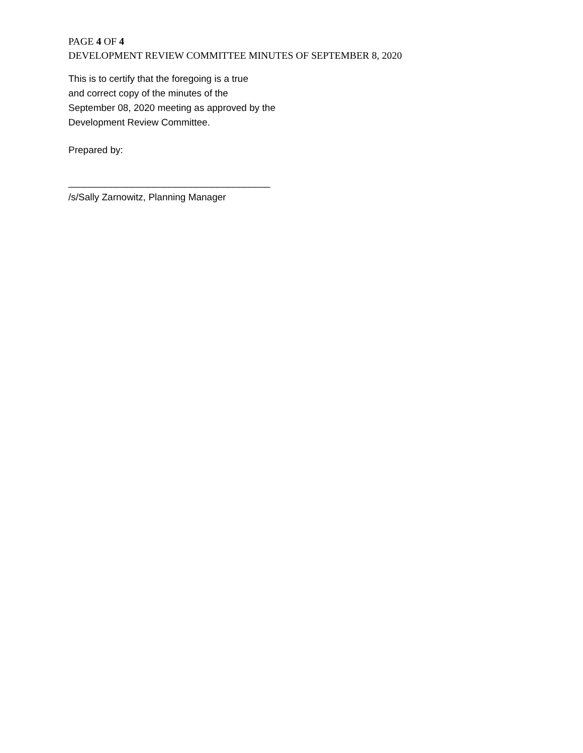PAGE 4 OF 4
DEVELOPMENT REVIEW COMMITTEE MINUTES OF SEPTEMBER 8, 2020
This is to certify that the foregoing is a true
and correct copy of the minutes of the
September 08, 2020 meeting as approved by the
Development Review Committee.
Prepared by:
______________________________________
/s/Sally Zarnowitz, Planning Manager